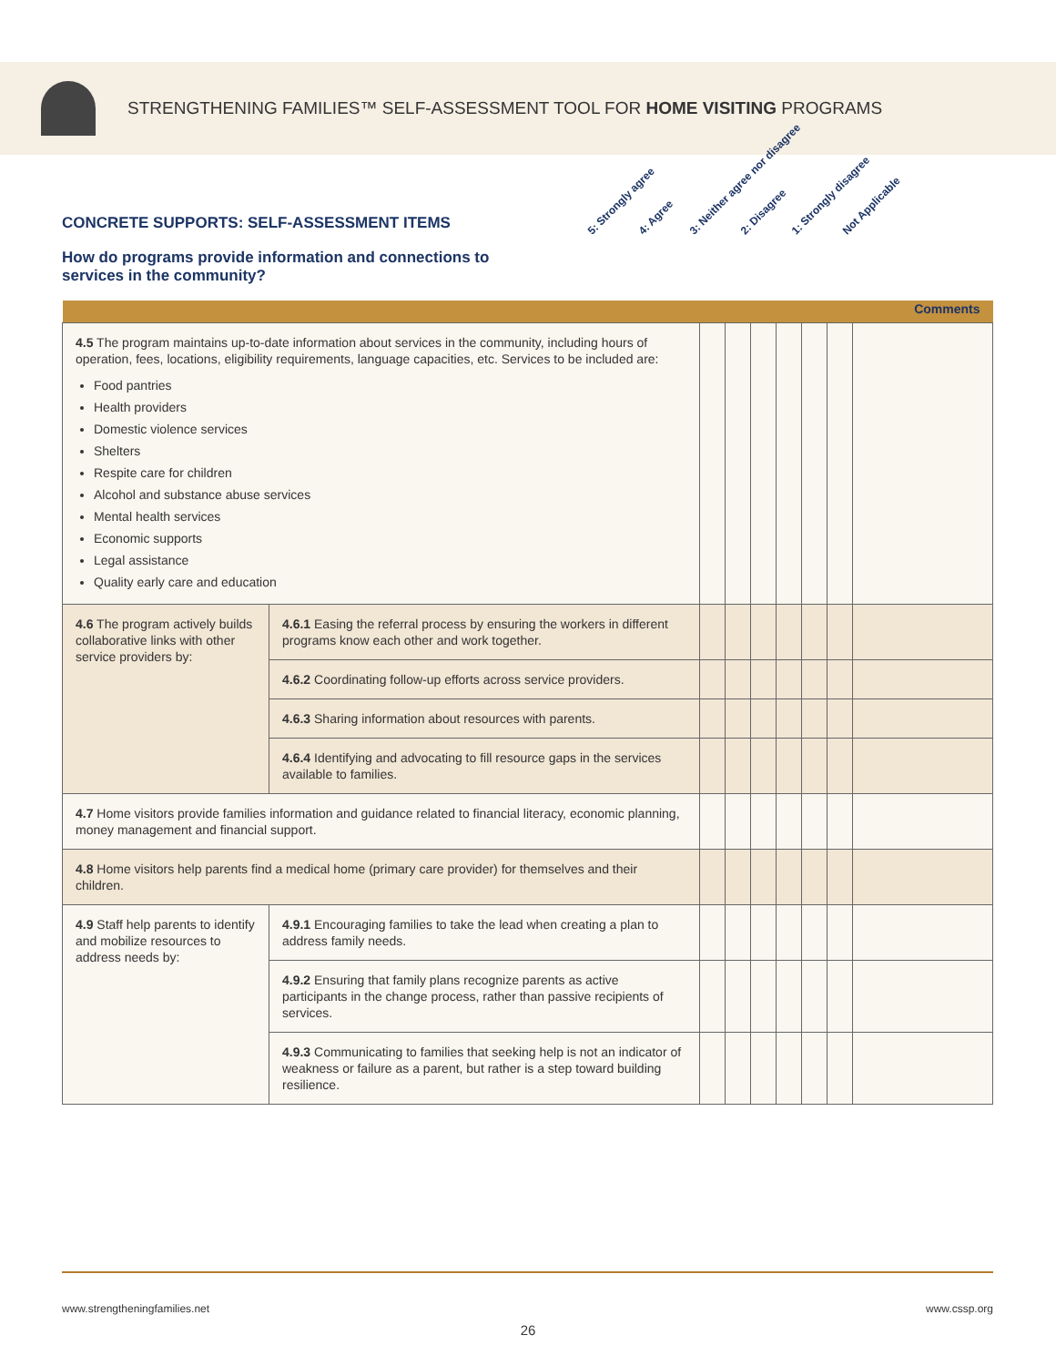STRENGTHENING FAMILIES™ SELF-ASSESSMENT TOOL FOR HOME VISITING PROGRAMS
CONCRETE SUPPORTS: SELF-ASSESSMENT ITEMS
How do programs provide information and connections to services in the community?
5: Strongly agree 4: Agree 3: Neither agree nor disagree 2: Disagree 1: Strongly disagree Not Applicable
| | | | | | | | | Comments |
| --- | --- | --- | --- | --- | --- | --- | --- | --- |
| 4.5 The program maintains up-to-date information about services in the community, including hours of operation, fees, locations, eligibility requirements, language capacities, etc. Services to be included are: Food pantries Health providers Domestic violence services Shelters Respite care for children Alcohol and substance abuse services Mental health services Economic supports Legal assistance Quality early care and education | | | | | | | | |
| 4.6 The program actively builds collaborative links with other service providers by: | 4.6.1 Easing the referral process by ensuring the workers in different programs know each other and work together. | | | | | | | |
| | 4.6.2 Coordinating follow-up efforts across service providers. | | | | | | | |
| | 4.6.3 Sharing information about resources with parents. | | | | | | | |
| | 4.6.4 Identifying and advocating to fill resource gaps in the services available to families. | | | | | | | |
| 4.7 Home visitors provide families information and guidance related to financial literacy, economic planning, money management and financial support. | | | | | | | | |
| 4.8 Home visitors help parents find a medical home (primary care provider) for themselves and their children. | | | | | | | | |
| 4.9 Staff help parents to identify and mobilize resources to address needs by: | 4.9.1 Encouraging families to take the lead when creating a plan to address family needs. | | | | | | | |
| | 4.9.2 Ensuring that family plans recognize parents as active participants in the change process, rather than passive recipients of services. | | | | | | | |
| | 4.9.3 Communicating to families that seeking help is not an indicator of weakness or failure as a parent, but rather is a step toward building resilience. | | | | | | | |
www.strengtheningfamilies.net www.cssp.org
26